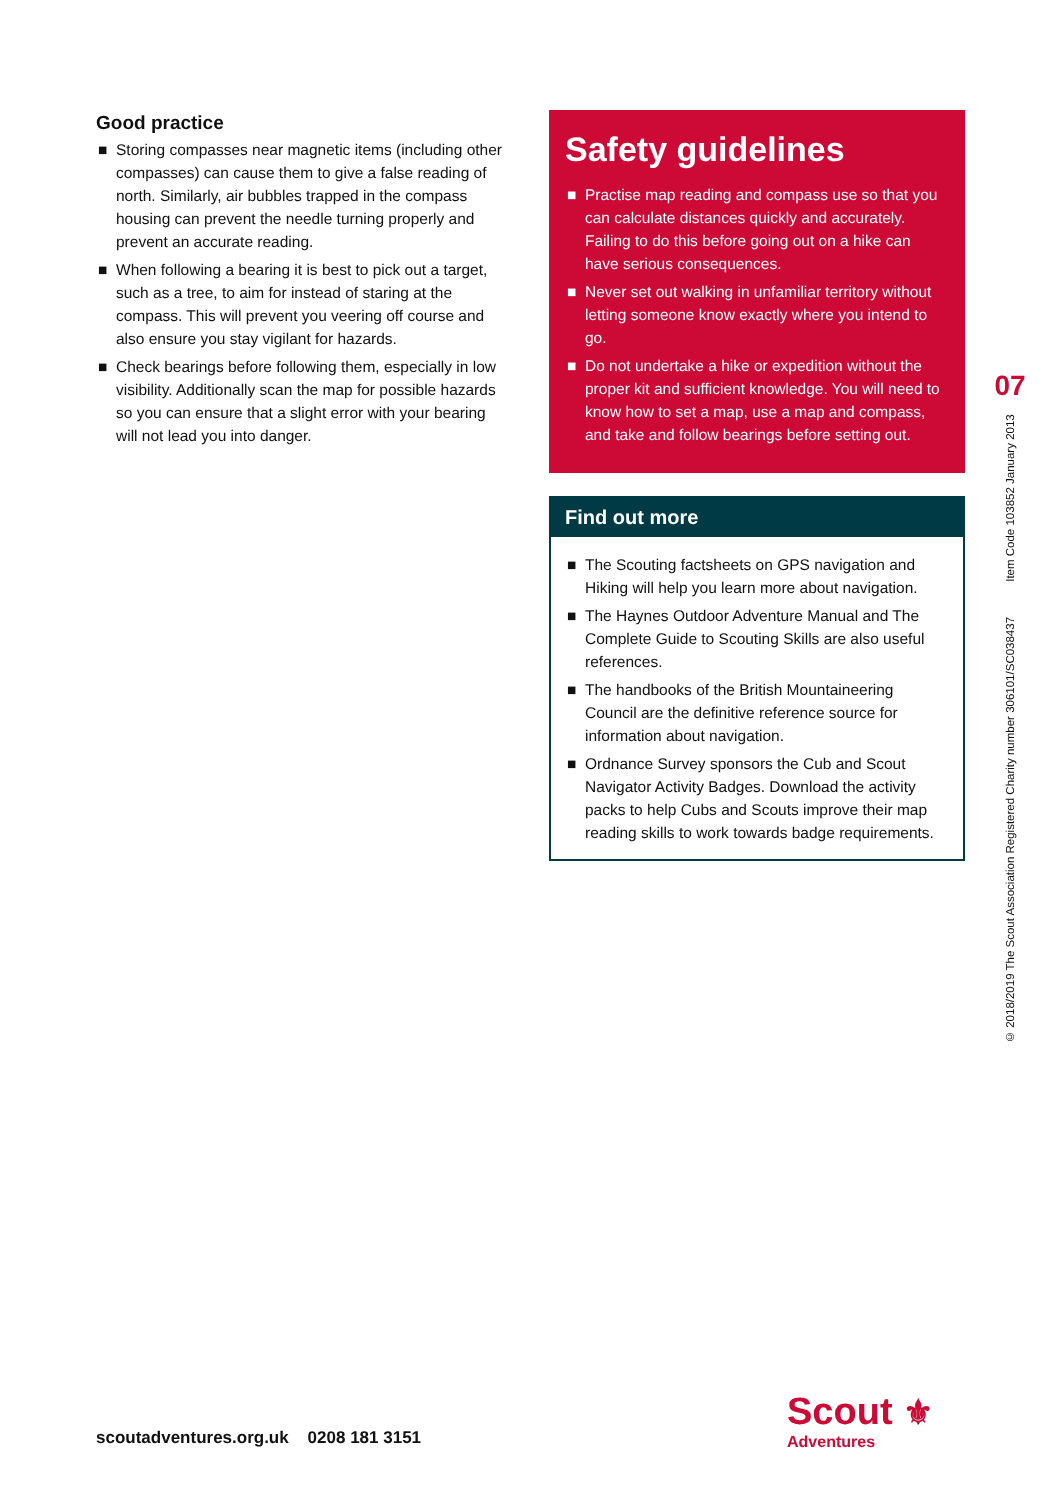Good practice
■ Storing compasses near magnetic items (including other compasses) can cause them to give a false reading of north. Similarly, air bubbles trapped in the compass housing can prevent the needle turning properly and prevent an accurate reading.
■ When following a bearing it is best to pick out a target, such as a tree, to aim for instead of staring at the compass. This will prevent you veering off course and also ensure you stay vigilant for hazards.
■ Check bearings before following them, especially in low visibility. Additionally scan the map for possible hazards so you can ensure that a slight error with your bearing will not lead you into danger.
Safety guidelines
■ Practise map reading and compass use so that you can calculate distances quickly and accurately. Failing to do this before going out on a hike can have serious consequences.
■ Never set out walking in unfamiliar territory without letting someone know exactly where you intend to go.
■ Do not undertake a hike or expedition without the proper kit and sufficient knowledge. You will need to know how to set a map, use a map and compass, and take and follow bearings before setting out.
Find out more
■ The Scouting factsheets on GPS navigation and Hiking will help you learn more about navigation.
■ The Haynes Outdoor Adventure Manual and The Complete Guide to Scouting Skills are also useful references.
■ The handbooks of the British Mountaineering Council are the definitive reference source for information about navigation.
■ Ordnance Survey sponsors the Cub and Scout Navigator Activity Badges. Download the activity packs to help Cubs and Scouts improve their map reading skills to work towards badge requirements.
07
© 2018/2019 The Scout Association Registered Charity number 306101/SC038437 Item Code 103852 January 2013
scoutadventures.org.uk 0208 181 3151
Scout ⚜
Adventures